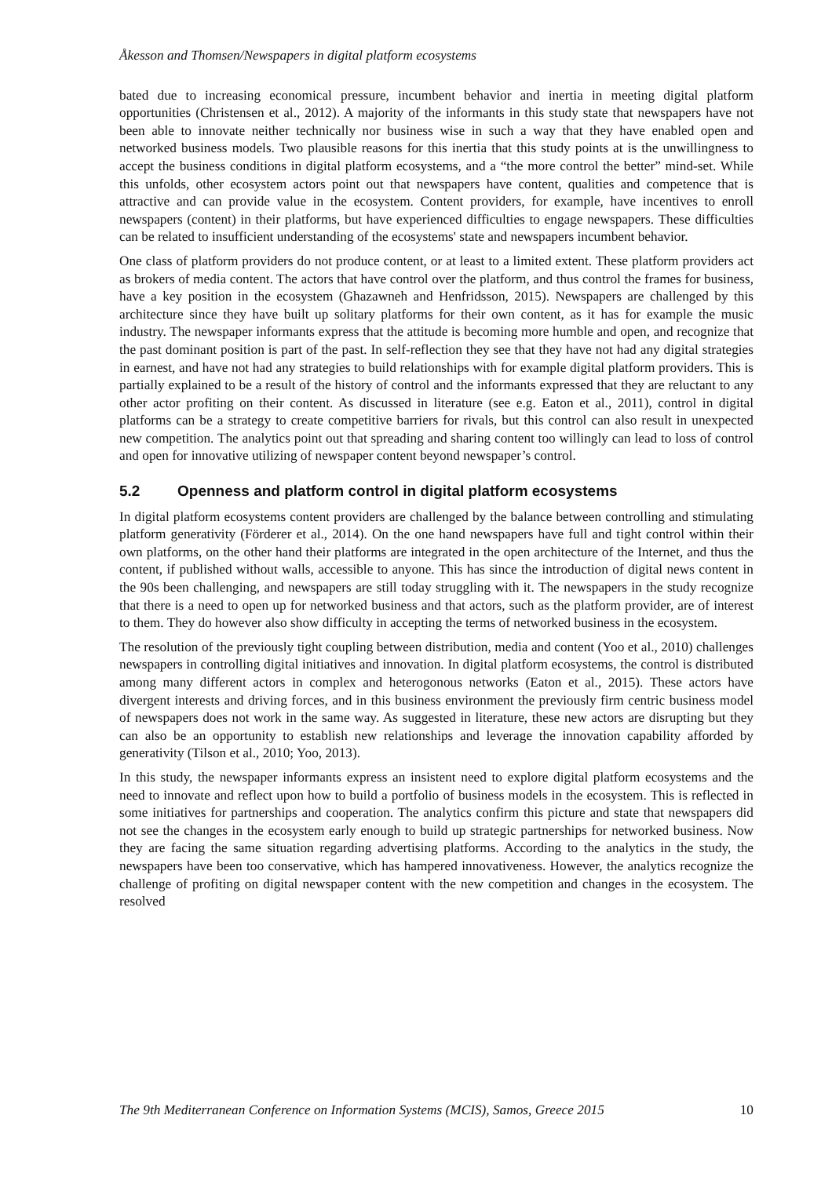Åkesson and Thomsen/Newspapers in digital platform ecosystems
bated due to increasing economical pressure, incumbent behavior and inertia in meeting digital platform opportunities (Christensen et al., 2012). A majority of the informants in this study state that newspapers have not been able to innovate neither technically nor business wise in such a way that they have enabled open and networked business models. Two plausible reasons for this inertia that this study points at is the unwillingness to accept the business conditions in digital platform ecosystems, and a “the more control the better” mind-set. While this unfolds, other ecosystem actors point out that newspapers have content, qualities and competence that is attractive and can provide value in the ecosystem. Content providers, for example, have incentives to enroll newspapers (content) in their platforms, but have experienced difficulties to engage newspapers. These difficulties can be related to insufficient understanding of the ecosystems' state and newspapers incumbent behavior.
One class of platform providers do not produce content, or at least to a limited extent. These platform providers act as brokers of media content. The actors that have control over the platform, and thus control the frames for business, have a key position in the ecosystem (Ghazawneh and Henfridsson, 2015). Newspapers are challenged by this architecture since they have built up solitary platforms for their own content, as it has for example the music industry. The newspaper informants express that the attitude is becoming more humble and open, and recognize that the past dominant position is part of the past. In self-reflection they see that they have not had any digital strategies in earnest, and have not had any strategies to build relationships with for example digital platform providers. This is partially explained to be a result of the history of control and the informants expressed that they are reluctant to any other actor profiting on their content. As discussed in literature (see e.g. Eaton et al., 2011), control in digital platforms can be a strategy to create competitive barriers for rivals, but this control can also result in unexpected new competition. The analytics point out that spreading and sharing content too willingly can lead to loss of control and open for innovative utilizing of newspaper content beyond newspaper’s control.
5.2 Openness and platform control in digital platform ecosystems
In digital platform ecosystems content providers are challenged by the balance between controlling and stimulating platform generativity (Förderer et al., 2014). On the one hand newspapers have full and tight control within their own platforms, on the other hand their platforms are integrated in the open architecture of the Internet, and thus the content, if published without walls, accessible to anyone. This has since the introduction of digital news content in the 90s been challenging, and newspapers are still today struggling with it. The newspapers in the study recognize that there is a need to open up for networked business and that actors, such as the platform provider, are of interest to them. They do however also show difficulty in accepting the terms of networked business in the ecosystem.
The resolution of the previously tight coupling between distribution, media and content (Yoo et al., 2010) challenges newspapers in controlling digital initiatives and innovation. In digital platform ecosystems, the control is distributed among many different actors in complex and heterogonous networks (Eaton et al., 2015). These actors have divergent interests and driving forces, and in this business environment the previously firm centric business model of newspapers does not work in the same way. As suggested in literature, these new actors are disrupting but they can also be an opportunity to establish new relationships and leverage the innovation capability afforded by generativity (Tilson et al., 2010; Yoo, 2013).
In this study, the newspaper informants express an insistent need to explore digital platform ecosystems and the need to innovate and reflect upon how to build a portfolio of business models in the ecosystem. This is reflected in some initiatives for partnerships and cooperation. The analytics confirm this picture and state that newspapers did not see the changes in the ecosystem early enough to build up strategic partnerships for networked business. Now they are facing the same situation regarding advertising platforms. According to the analytics in the study, the newspapers have been too conservative, which has hampered innovativeness. However, the analytics recognize the challenge of profiting on digital newspaper content with the new competition and changes in the ecosystem. The resolved
The 9th Mediterranean Conference on Information Systems (MCIS), Samos, Greece 2015 10